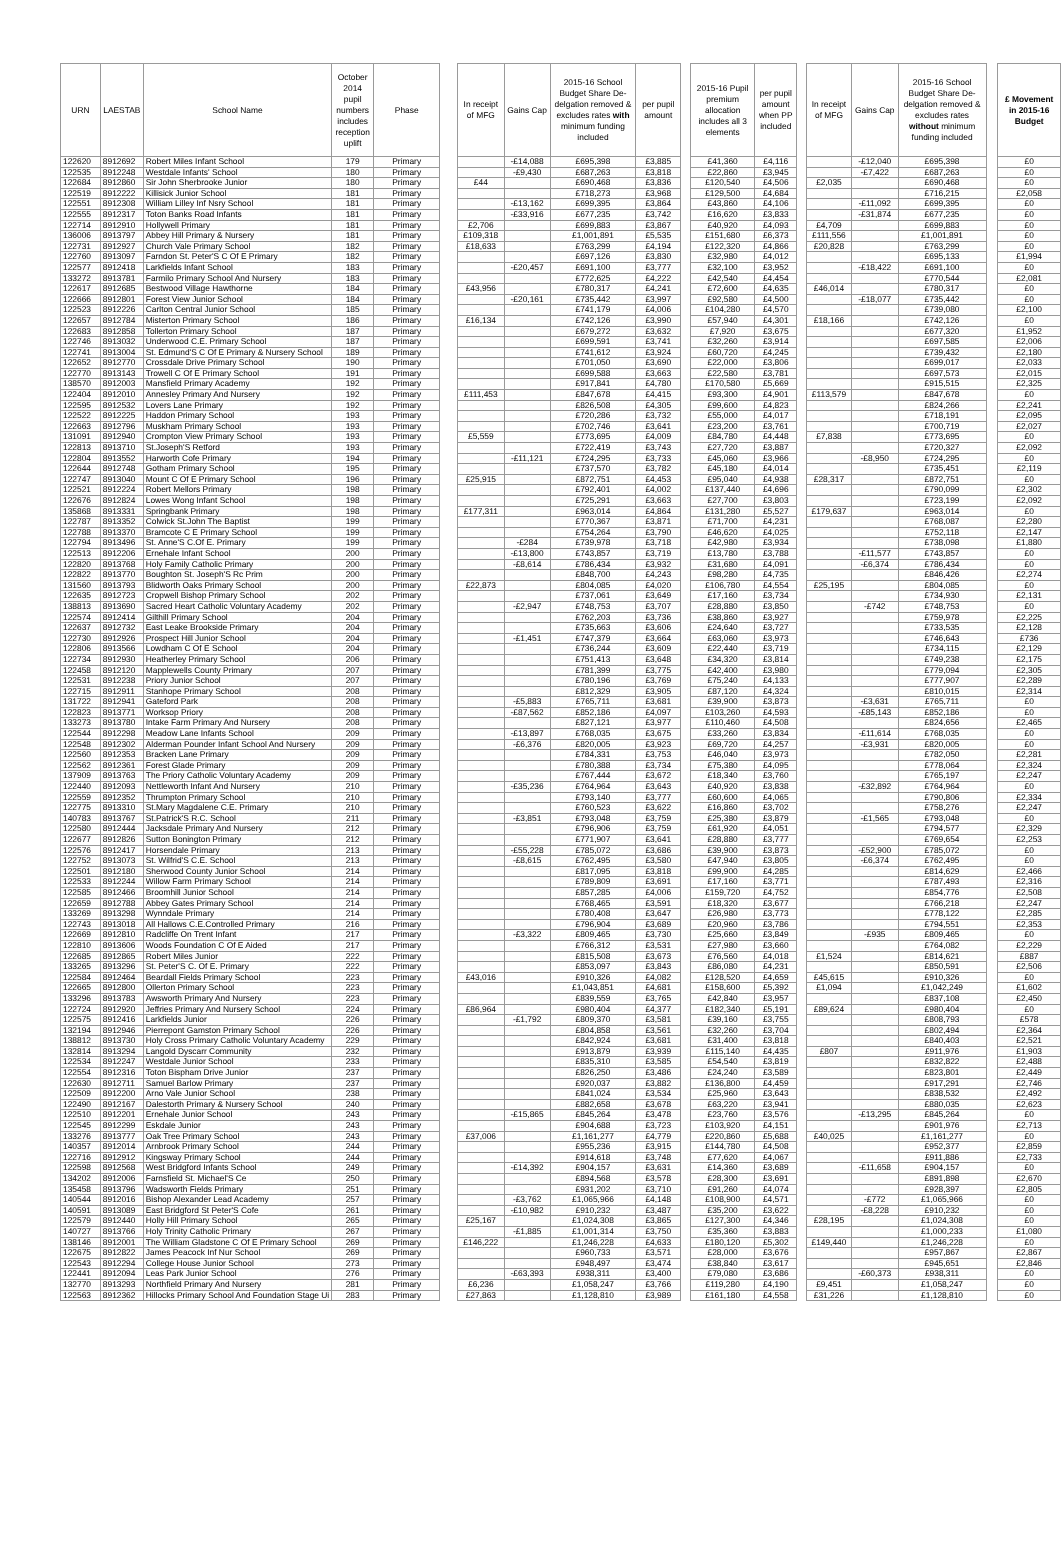| URN | LAESTAB | School Name | October 2014 pupil numbers includes reception uplift | Phase | | In receipt of MFG | Gains Cap | 2015-16 School Budget Share De-delgation removed & excludes rates with minimum funding included | per pupil amount | | 2015-16 Pupil premium allocation includes all 3 elements | per pupil amount when PP included | | In receipt of MFG | Gains Cap | 2015-16 School Budget Share De-delgation removed & excludes rates without minimum funding included | | £ Movement in 2015-16 Budget |
| --- | --- | --- | --- | --- | --- | --- | --- | --- | --- | --- | --- | --- | --- | --- | --- | --- | --- | --- |
| 122620 | 8912692 | Robert Miles Infant School | 179 | Primary | | | -£14,088 | £695,398 | £3,885 | | £41,360 | £4,116 | | | -£12,040 | £695,398 | | £0 |
| 122535 | 8912248 | Westdale Infants' School | 180 | Primary | | | -£9,430 | £687,263 | £3,818 | | £22,860 | £3,945 | | | -£7,422 | £687,263 | | £0 |
| 122684 | 8912860 | Sir John Sherbrooke Junior | 180 | Primary | | £44 | | £690,468 | £3,836 | | £120,540 | £4,506 | | £2,035 | | £690,468 | | £0 |
| 122519 | 8912222 | Killisick Junior School | 181 | Primary | | | | £718,273 | £3,968 | | £129,500 | £4,684 | | | | £716,215 | | £2,058 |
| 122551 | 8912308 | William Lilley Inf Nsry School | 181 | Primary | | | -£13,162 | £699,395 | £3,864 | | £43,860 | £4,106 | | | -£11,092 | £699,395 | | £0 |
| 122555 | 8912317 | Toton Banks Road Infants | 181 | Primary | | | -£33,916 | £677,235 | £3,742 | | £16,620 | £3,833 | | | -£31,874 | £677,235 | | £0 |
| 122714 | 8912910 | Hollywell Primary | 181 | Primary | | £2,706 | | £699,883 | £3,867 | | £40,920 | £4,093 | | £4,709 | | £699,883 | | £0 |
| 136006 | 8913797 | Abbey Hill Primary & Nursery | 181 | Primary | | £109,318 | | £1,001,891 | £5,535 | | £151,680 | £6,373 | | £111,556 | | £1,001,891 | | £0 |
| 122731 | 8912927 | Church Vale Primary School | 182 | Primary | | £18,633 | | £763,299 | £4,194 | | £122,320 | £4,866 | | £20,828 | | £763,299 | | £0 |
| 122760 | 8913097 | Farndon St. Peter'S C Of E Primary | 182 | Primary | | | | £697,126 | £3,830 | | £32,980 | £4,012 | | | | £695,133 | | £1,994 |
| 122577 | 8912418 | Larkfields Infant School | 183 | Primary | | | -£20,457 | £691,100 | £3,777 | | £32,100 | £3,952 | | | -£18,422 | £691,100 | | £0 |
| 133272 | 8913781 | Farmilo Primary School And Nursery | 183 | Primary | | | | £772,625 | £4,222 | | £42,540 | £4,454 | | | | £770,544 | | £2,081 |
| 122617 | 8912685 | Bestwood Village Hawthorne | 184 | Primary | | £43,956 | | £780,317 | £4,241 | | £72,600 | £4,635 | | £46,014 | | £780,317 | | £0 |
| 122666 | 8912801 | Forest View Junior School | 184 | Primary | | | -£20,161 | £735,442 | £3,997 | | £92,580 | £4,500 | | | -£18,077 | £735,442 | | £0 |
| 122523 | 8912226 | Carlton Central Junior School | 185 | Primary | | | | £741,179 | £4,006 | | £104,280 | £4,570 | | | | £739,080 | | £2,100 |
| 122657 | 8912784 | Misterton Primary School | 186 | Primary | | £16,134 | | £742,126 | £3,990 | | £57,940 | £4,301 | | £18,166 | | £742,126 | | £0 |
| 122683 | 8912858 | Tollerton Primary School | 187 | Primary | | | | £679,272 | £3,632 | | £7,920 | £3,675 | | | | £677,320 | | £1,952 |
| 122746 | 8913032 | Underwood C.E. Primary School | 187 | Primary | | | | £699,591 | £3,741 | | £32,260 | £3,914 | | | | £697,585 | | £2,006 |
| 122741 | 8913004 | St. Edmund'S C Of E Primary & Nursery School | 189 | Primary | | | | £741,612 | £3,924 | | £60,720 | £4,245 | | | | £739,432 | | £2,180 |
| 122652 | 8912770 | Crossdale Drive Primary School | 190 | Primary | | | | £701,050 | £3,690 | | £22,000 | £3,806 | | | | £699,017 | | £2,033 |
| 122770 | 8913143 | Trowell C Of E Primary School | 191 | Primary | | | | £699,588 | £3,663 | | £22,580 | £3,781 | | | | £697,573 | | £2,015 |
| 138570 | 8912003 | Mansfield Primary Academy | 192 | Primary | | | | £917,841 | £4,780 | | £170,580 | £5,669 | | | | £915,515 | | £2,325 |
| 122404 | 8912010 | Annesley Primary And Nursery | 192 | Primary | | £111,453 | | £847,678 | £4,415 | | £93,300 | £4,901 | | £113,579 | | £847,678 | | £0 |
| 122595 | 8912532 | Lovers Lane Primary | 192 | Primary | | | | £826,508 | £4,305 | | £99,600 | £4,823 | | | | £824,266 | | £2,241 |
| 122522 | 8912225 | Haddon Primary School | 193 | Primary | | | | £720,286 | £3,732 | | £55,000 | £4,017 | | | | £718,191 | | £2,095 |
| 122663 | 8912796 | Muskham Primary School | 193 | Primary | | | | £702,746 | £3,641 | | £23,200 | £3,761 | | | | £700,719 | | £2,027 |
| 131091 | 8912940 | Crompton View Primary School | 193 | Primary | | £5,559 | | £773,695 | £4,009 | | £84,780 | £4,448 | | £7,838 | | £773,695 | | £0 |
| 122813 | 8913710 | St.Joseph'S Retford | 193 | Primary | | | | £722,419 | £3,743 | | £27,720 | £3,887 | | | | £720,327 | | £2,092 |
| 122804 | 8913552 | Harworth Cofe Primary | 194 | Primary | | | -£11,121 | £724,295 | £3,733 | | £45,060 | £3,966 | | | -£8,950 | £724,295 | | £0 |
| 122644 | 8912748 | Gotham Primary School | 195 | Primary | | | | £737,570 | £3,782 | | £45,180 | £4,014 | | | | £735,451 | | £2,119 |
| 122747 | 8913040 | Mount C Of E Primary School | 196 | Primary | | £25,915 | | £872,751 | £4,453 | | £95,040 | £4,938 | | £28,317 | | £872,751 | | £0 |
| 122521 | 8912224 | Robert Mellors Primary | 198 | Primary | | | | £792,401 | £4,002 | | £137,440 | £4,696 | | | | £790,099 | | £2,302 |
| 122676 | 8912824 | Lowes Wong Infant School | 198 | Primary | | | | £725,291 | £3,663 | | £27,700 | £3,803 | | | | £723,199 | | £2,092 |
| 135868 | 8913331 | Springbank Primary | 198 | Primary | | £177,311 | | £963,014 | £4,864 | | £131,280 | £5,527 | | £179,637 | | £963,014 | | £0 |
| 122787 | 8913352 | Colwick St.John The Baptist | 199 | Primary | | | | £770,367 | £3,871 | | £71,700 | £4,231 | | | | £768,087 | | £2,280 |
| 122788 | 8913370 | Bramcote C E Primary School | 199 | Primary | | | | £754,264 | £3,790 | | £46,620 | £4,025 | | | | £752,118 | | £2,147 |
| 122794 | 8913496 | St. Anne'S C.Of E. Primary | 199 | Primary | | | -£284 | £739,978 | £3,718 | | £42,980 | £3,934 | | | | £738,098 | | £1,880 |
| 122513 | 8912206 | Ernehale Infant School | 200 | Primary | | | -£13,800 | £743,857 | £3,719 | | £13,780 | £3,788 | | | -£11,577 | £743,857 | | £0 |
| 122820 | 8913768 | Holy Family Catholic Primary | 200 | Primary | | | -£8,614 | £786,434 | £3,932 | | £31,680 | £4,091 | | | -£6,374 | £786,434 | | £0 |
| 122822 | 8913770 | Boughton St. Joseph'S Rc Prim | 200 | Primary | | | | £848,700 | £4,243 | | £98,280 | £4,735 | | | | £846,426 | | £2,274 |
| 131560 | 8913793 | Blidworth Oaks Primary School | 200 | Primary | | £22,873 | | £804,085 | £4,020 | | £106,780 | £4,554 | | £25,195 | | £804,085 | | £0 |
| 122635 | 8912723 | Cropwell Bishop Primary School | 202 | Primary | | | | £737,061 | £3,649 | | £17,160 | £3,734 | | | | £734,930 | | £2,131 |
| 138813 | 8913690 | Sacred Heart Catholic Voluntary Academy | 202 | Primary | | | -£2,947 | £748,753 | £3,707 | | £28,880 | £3,850 | | | -£742 | £748,753 | | £0 |
| 122574 | 8912414 | Gilthill Primary School | 204 | Primary | | | | £762,203 | £3,736 | | £38,860 | £3,927 | | | | £759,978 | | £2,225 |
| 122637 | 8912732 | East Leake Brookside Primary | 204 | Primary | | | | £735,663 | £3,606 | | £24,640 | £3,727 | | | | £733,535 | | £2,128 |
| 122730 | 8912926 | Prospect Hill Junior School | 204 | Primary | | | -£1,451 | £747,379 | £3,664 | | £63,060 | £3,973 | | | | £746,643 | | £736 |
| 122806 | 8913566 | Lowdham C Of E School | 204 | Primary | | | | £736,244 | £3,609 | | £22,440 | £3,719 | | | | £734,115 | | £2,129 |
| 122734 | 8912930 | Heatherley Primary School | 206 | Primary | | | | £751,413 | £3,648 | | £34,320 | £3,814 | | | | £749,238 | | £2,175 |
| 122458 | 8912120 | Mapplewells County Primary | 207 | Primary | | | | £781,399 | £3,775 | | £42,400 | £3,980 | | | | £779,094 | | £2,305 |
| 122531 | 8912238 | Priory Junior School | 207 | Primary | | | | £780,196 | £3,769 | | £75,240 | £4,133 | | | | £777,907 | | £2,289 |
| 122715 | 8912911 | Stanhope Primary School | 208 | Primary | | | | £812,329 | £3,905 | | £87,120 | £4,324 | | | | £810,015 | | £2,314 |
| 131722 | 8912941 | Gateford Park | 208 | Primary | | | -£5,883 | £765,711 | £3,681 | | £39,900 | £3,873 | | | -£3,631 | £765,711 | | £0 |
| 122823 | 8913771 | Worksop Priory | 208 | Primary | | | -£87,562 | £852,186 | £4,097 | | £103,260 | £4,593 | | | -£85,143 | £852,186 | | £0 |
| 133273 | 8913780 | Intake Farm Primary And Nursery | 208 | Primary | | | | £827,121 | £3,977 | | £110,460 | £4,508 | | | | £824,656 | | £2,465 |
| 122544 | 8912298 | Meadow Lane Infants School | 209 | Primary | | | -£13,897 | £768,035 | £3,675 | | £33,260 | £3,834 | | | -£11,614 | £768,035 | | £0 |
| 122548 | 8912302 | Alderman Pounder Infant School And Nursery | 209 | Primary | | | -£6,376 | £820,005 | £3,923 | | £69,720 | £4,257 | | | -£3,931 | £820,005 | | £0 |
| 122560 | 8912353 | Bracken Lane Primary | 209 | Primary | | | | £784,331 | £3,753 | | £46,040 | £3,973 | | | | £782,050 | | £2,281 |
| 122562 | 8912361 | Forest Glade Primary | 209 | Primary | | | | £780,388 | £3,734 | | £75,380 | £4,095 | | | | £778,064 | | £2,324 |
| 137909 | 8913763 | The Priory Catholic Voluntary Academy | 209 | Primary | | | | £767,444 | £3,672 | | £18,340 | £3,760 | | | | £765,197 | | £2,247 |
| 122440 | 8912093 | Nettleworth Infant And Nursery | 210 | Primary | | | -£35,236 | £764,964 | £3,643 | | £40,920 | £3,838 | | | -£32,892 | £764,964 | | £0 |
| 122559 | 8912352 | Thrumpton Primary School | 210 | Primary | | | | £793,140 | £3,777 | | £60,600 | £4,065 | | | | £790,806 | | £2,334 |
| 122775 | 8913310 | St.Mary Magdalene C.E. Primary | 210 | Primary | | | | £760,523 | £3,622 | | £16,860 | £3,702 | | | | £758,276 | | £2,247 |
| 140783 | 8913767 | St.Patrick'S R.C. School | 211 | Primary | | | -£3,851 | £793,048 | £3,759 | | £25,380 | £3,879 | | | -£1,565 | £793,048 | | £0 |
| 122580 | 8912444 | Jacksdale Primary And Nursery | 212 | Primary | | | | £796,906 | £3,759 | | £61,920 | £4,051 | | | | £794,577 | | £2,329 |
| 122677 | 8912826 | Sutton Bonington Primary | 212 | Primary | | | | £771,907 | £3,641 | | £28,880 | £3,777 | | | | £769,654 | | £2,253 |
| 122576 | 8912417 | Horsendale Primary | 213 | Primary | | | -£55,228 | £785,072 | £3,686 | | £39,900 | £3,873 | | | -£52,900 | £785,072 | | £0 |
| 122752 | 8913073 | St. Wilfrid'S C.E. School | 213 | Primary | | | -£8,615 | £762,495 | £3,580 | | £47,940 | £3,805 | | | -£6,374 | £762,495 | | £0 |
| 122501 | 8912180 | Sherwood County Junior School | 214 | Primary | | | | £817,095 | £3,818 | | £99,900 | £4,285 | | | | £814,629 | | £2,466 |
| 122533 | 8912244 | Willow Farm Primary School | 214 | Primary | | | | £789,809 | £3,691 | | £17,160 | £3,771 | | | | £787,493 | | £2,316 |
| 122585 | 8912466 | Broomhill Junior School | 214 | Primary | | | | £857,285 | £4,006 | | £159,720 | £4,752 | | | | £854,776 | | £2,508 |
| 122659 | 8912788 | Abbey Gates Primary School | 214 | Primary | | | | £768,465 | £3,591 | | £18,320 | £3,677 | | | | £766,218 | | £2,247 |
| 133269 | 8913298 | Wynndale Primary | 214 | Primary | | | | £780,408 | £3,647 | | £26,980 | £3,773 | | | | £778,122 | | £2,285 |
| 122743 | 8913018 | All Hallows C.E.Controlled Primary | 216 | Primary | | | | £796,904 | £3,689 | | £20,960 | £3,786 | | | | £794,551 | | £2,353 |
| 122669 | 8912810 | Radcliffe On Trent Infant | 217 | Primary | | | -£3,322 | £809,465 | £3,730 | | £25,660 | £3,849 | | | -£935 | £809,465 | | £0 |
| 122810 | 8913606 | Woods Foundation C Of E Aided | 217 | Primary | | | | £766,312 | £3,531 | | £27,980 | £3,660 | | | | £764,082 | | £2,229 |
| 122685 | 8912865 | Robert Miles Junior | 222 | Primary | | | | £815,508 | £3,673 | | £76,560 | £4,018 | | £1,524 | | £814,621 | | £887 |
| 133265 | 8913296 | St. Peter'S C. Of E. Primary | 222 | Primary | | | | £853,097 | £3,843 | | £86,080 | £4,231 | | | | £850,591 | | £2,506 |
| 122584 | 8912464 | Beardall Fields Primary School | 223 | Primary | | £43,016 | | £910,326 | £4,082 | | £128,520 | £4,659 | | £45,615 | | £910,326 | | £0 |
| 122665 | 8912800 | Ollerton Primary School | 223 | Primary | | | | £1,043,851 | £4,681 | | £158,600 | £5,392 | | £1,094 | | £1,042,249 | | £1,602 |
| 133296 | 8913783 | Awsworth Primary And Nursery | 223 | Primary | | | | £839,559 | £3,765 | | £42,840 | £3,957 | | | | £837,108 | | £2,450 |
| 122724 | 8912920 | Jeffries Primary And Nursery School | 224 | Primary | | £86,964 | | £980,404 | £4,377 | | £182,340 | £5,191 | | £89,624 | | £980,404 | | £0 |
| 122575 | 8912416 | Larkfields Junior | 226 | Primary | | | -£1,792 | £809,370 | £3,581 | | £39,160 | £3,755 | | | | £808,793 | | £578 |
| 132194 | 8912946 | Pierrepont Gamston Primary School | 226 | Primary | | | | £804,858 | £3,561 | | £32,260 | £3,704 | | | | £802,494 | | £2,364 |
| 138812 | 8913730 | Holy Cross Primary Catholic Voluntary Academy | 229 | Primary | | | | £842,924 | £3,681 | | £31,400 | £3,818 | | | | £840,403 | | £2,521 |
| 132814 | 8913294 | Langold Dyscarr Community | 232 | Primary | | | | £913,879 | £3,939 | | £115,140 | £4,435 | | £807 | | £911,976 | | £1,903 |
| 122534 | 8912247 | Westdale Junior School | 233 | Primary | | | | £835,310 | £3,585 | | £54,540 | £3,819 | | | | £832,822 | | £2,488 |
| 122554 | 8912316 | Toton Bispham Drive Junior | 237 | Primary | | | | £826,250 | £3,486 | | £24,240 | £3,589 | | | | £823,801 | | £2,449 |
| 122630 | 8912711 | Samuel Barlow Primary | 237 | Primary | | | | £920,037 | £3,882 | | £136,800 | £4,459 | | | | £917,291 | | £2,746 |
| 122509 | 8912200 | Arno Vale Junior School | 238 | Primary | | | | £841,024 | £3,534 | | £25,960 | £3,643 | | | | £838,532 | | £2,492 |
| 122490 | 8912167 | Dalestorth Primary & Nursery School | 240 | Primary | | | | £882,658 | £3,678 | | £63,220 | £3,941 | | | | £880,035 | | £2,623 |
| 122510 | 8912201 | Ernehale Junior School | 243 | Primary | | | -£15,865 | £845,264 | £3,478 | | £23,760 | £3,576 | | | -£13,295 | £845,264 | | £0 |
| 122545 | 8912299 | Eskdale Junior | 243 | Primary | | | | £904,688 | £3,723 | | £103,920 | £4,151 | | | | £901,976 | | £2,713 |
| 133276 | 8913777 | Oak Tree Primary School | 243 | Primary | | £37,006 | | £1,161,277 | £4,779 | | £220,860 | £5,688 | | £40,025 | | £1,161,277 | | £0 |
| 140357 | 8912014 | Arnbrook Primary School | 244 | Primary | | | | £955,236 | £3,915 | | £144,780 | £4,508 | | | | £952,377 | | £2,859 |
| 122716 | 8912912 | Kingsway Primary School | 244 | Primary | | | | £914,618 | £3,748 | | £77,620 | £4,067 | | | | £911,886 | | £2,733 |
| 122598 | 8912568 | West Bridgford Infants School | 249 | Primary | | | -£14,392 | £904,157 | £3,631 | | £14,360 | £3,689 | | | -£11,658 | £904,157 | | £0 |
| 134202 | 8912006 | Farnsfield St. Michael'S Ce | 250 | Primary | | | | £894,568 | £3,578 | | £28,300 | £3,691 | | | | £891,898 | | £2,670 |
| 135458 | 8913796 | Wadsworth Fields Primary | 251 | Primary | | | | £931,202 | £3,710 | | £91,260 | £4,074 | | | | £928,397 | | £2,805 |
| 140544 | 8912016 | Bishop Alexander Lead Academy | 257 | Primary | | | -£3,762 | £1,065,966 | £4,148 | | £108,900 | £4,571 | | | -£772 | £1,065,966 | | £0 |
| 140591 | 8913089 | East Bridgford St Peter'S Cofe | 261 | Primary | | | -£10,982 | £910,232 | £3,487 | | £35,200 | £3,622 | | | -£8,228 | £910,232 | | £0 |
| 122579 | 8912440 | Holly Hill Primary School | 265 | Primary | | £25,167 | | £1,024,308 | £3,865 | | £127,300 | £4,346 | | £28,195 | | £1,024,308 | | £0 |
| 140727 | 8913766 | Holy Trinity Catholic Primary | 267 | Primary | | | -£1,885 | £1,001,314 | £3,750 | | £35,360 | £3,883 | | | | £1,000,233 | | £1,080 |
| 138146 | 8912001 | The William Gladstone C Of E Primary School | 269 | Primary | | £146,222 | | £1,246,228 | £4,633 | | £180,120 | £5,302 | | £149,440 | | £1,246,228 | | £0 |
| 122675 | 8912822 | James Peacock Inf Nur School | 269 | Primary | | | | £960,733 | £3,571 | | £28,000 | £3,676 | | | | £957,867 | | £2,867 |
| 122543 | 8912294 | College House Junior School | 273 | Primary | | | | £948,497 | £3,474 | | £38,840 | £3,617 | | | | £945,651 | | £2,846 |
| 122441 | 8912094 | Leas Park Junior School | 276 | Primary | | | -£63,393 | £938,311 | £3,400 | | £79,080 | £3,686 | | | -£60,373 | £938,311 | | £0 |
| 132770 | 8913293 | Northfield Primary And Nursery | 281 | Primary | | £6,236 | | £1,058,247 | £3,766 | | £119,280 | £4,190 | | £9,451 | | £1,058,247 | | £0 |
| 122563 | 8912362 | Hillocks Primary School And Foundation Stage Ui | 283 | Primary | | £27,863 | | £1,128,810 | £3,989 | | £161,180 | £4,558 | | £31,226 | | £1,128,810 | | £0 |